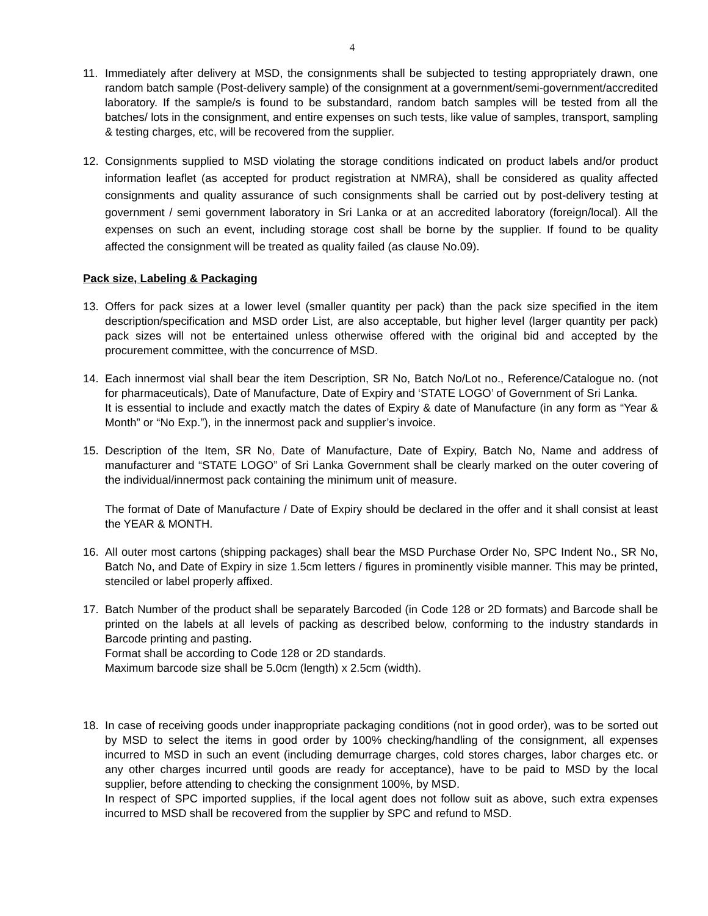4
11. Immediately after delivery at MSD, the consignments shall be subjected to testing appropriately drawn, one random batch sample (Post-delivery sample) of the consignment at a government/semi-government/accredited laboratory. If the sample/s is found to be substandard, random batch samples will be tested from all the batches/ lots in the consignment, and entire expenses on such tests, like value of samples, transport, sampling & testing charges, etc, will be recovered from the supplier.
12. Consignments supplied to MSD violating the storage conditions indicated on product labels and/or product information leaflet (as accepted for product registration at NMRA), shall be considered as quality affected consignments and quality assurance of such consignments shall be carried out by post-delivery testing at government / semi government laboratory in Sri Lanka or at an accredited laboratory (foreign/local). All the expenses on such an event, including storage cost shall be borne by the supplier. If found to be quality affected the consignment will be treated as quality failed (as clause No.09).
Pack size, Labeling & Packaging
13. Offers for pack sizes at a lower level (smaller quantity per pack) than the pack size specified in the item description/specification and MSD order List, are also acceptable, but higher level (larger quantity per pack) pack sizes will not be entertained unless otherwise offered with the original bid and accepted by the procurement committee, with the concurrence of MSD.
14. Each innermost vial shall bear the item Description, SR No, Batch No/Lot no., Reference/Catalogue no. (not for pharmaceuticals), Date of Manufacture, Date of Expiry and ‘STATE LOGO’ of Government of Sri Lanka.
It is essential to include and exactly match the dates of Expiry & date of Manufacture (in any form as “Year & Month” or “No Exp.”), in the innermost pack and supplier’s invoice.
15. Description of the Item, SR No, Date of Manufacture, Date of Expiry, Batch No, Name and address of manufacturer and “STATE LOGO” of Sri Lanka Government shall be clearly marked on the outer covering of the individual/innermost pack containing the minimum unit of measure.
The format of Date of Manufacture / Date of Expiry should be declared in the offer and it shall consist at least the YEAR & MONTH.
16. All outer most cartons (shipping packages) shall bear the MSD Purchase Order No, SPC Indent No., SR No, Batch No, and Date of Expiry in size 1.5cm letters / figures in prominently visible manner. This may be printed, stenciled or label properly affixed.
17. Batch Number of the product shall be separately Barcoded (in Code 128 or 2D formats) and Barcode shall be printed on the labels at all levels of packing as described below, conforming to the industry standards in Barcode printing and pasting.
Format shall be according to Code 128 or 2D standards.
Maximum barcode size shall be 5.0cm (length) x 2.5cm (width).
18. In case of receiving goods under inappropriate packaging conditions (not in good order), was to be sorted out by MSD to select the items in good order by 100% checking/handling of the consignment, all expenses incurred to MSD in such an event (including demurrage charges, cold stores charges, labor charges etc. or any other charges incurred until goods are ready for acceptance), have to be paid to MSD by the local supplier, before attending to checking the consignment 100%, by MSD.
In respect of SPC imported supplies, if the local agent does not follow suit as above, such extra expenses incurred to MSD shall be recovered from the supplier by SPC and refund to MSD.